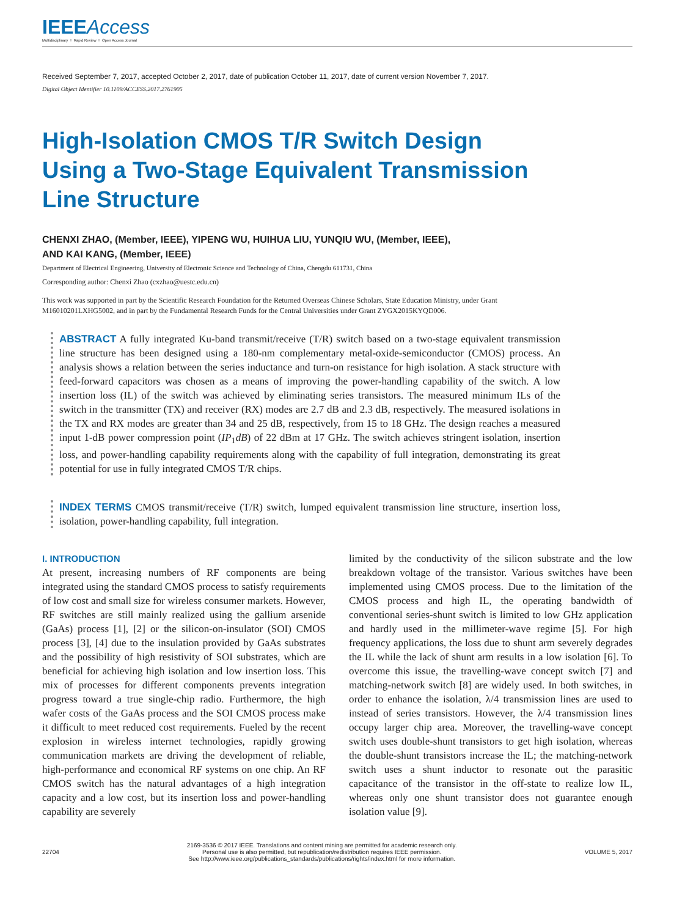IEEEAccess
Multidisciplinary ⋮ Rapid Review ⋮ Open Access Journal
Received September 7, 2017, accepted October 2, 2017, date of publication October 11, 2017, date of current version November 7, 2017.
Digital Object Identifier 10.1109/ACCESS.2017.2761905
High-Isolation CMOS T/R Switch Design Using a Two-Stage Equivalent Transmission Line Structure
CHENXI ZHAO, (Member, IEEE), YIPENG WU, HUIHUA LIU, YUNQIU WU, (Member, IEEE),
AND KAI KANG, (Member, IEEE)
Department of Electrical Engineering, University of Electronic Science and Technology of China, Chengdu 611731, China
Corresponding author: Chenxi Zhao (cxzhao@uestc.edu.cn)
This work was supported in part by the Scientific Research Foundation for the Returned Overseas Chinese Scholars, State Education Ministry, under Grant M16010201LXHG5002, and in part by the Fundamental Research Funds for the Central Universities under Grant ZYGX2015KYQD006.
ABSTRACT A fully integrated Ku-band transmit/receive (T/R) switch based on a two-stage equivalent transmission line structure has been designed using a 180-nm complementary metal-oxide-semiconductor (CMOS) process. An analysis shows a relation between the series inductance and turn-on resistance for high isolation. A stack structure with feed-forward capacitors was chosen as a means of improving the power-handling capability of the switch. A low insertion loss (IL) of the switch was achieved by eliminating series transistors. The measured minimum ILs of the switch in the transmitter (TX) and receiver (RX) modes are 2.7 dB and 2.3 dB, respectively. The measured isolations in the TX and RX modes are greater than 34 and 25 dB, respectively, from 15 to 18 GHz. The design reaches a measured input 1-dB power compression point (IP<sub>1</sub>dB) of 22 dBm at 17 GHz. The switch achieves stringent isolation, insertion loss, and power-handling capability requirements along with the capability of full integration, demonstrating its great potential for use in fully integrated CMOS T/R chips.
INDEX TERMS CMOS transmit/receive (T/R) switch, lumped equivalent transmission line structure, insertion loss, isolation, power-handling capability, full integration.
I. INTRODUCTION
At present, increasing numbers of RF components are being integrated using the standard CMOS process to satisfy requirements of low cost and small size for wireless consumer markets. However, RF switches are still mainly realized using the gallium arsenide (GaAs) process [1], [2] or the silicon-on-insulator (SOI) CMOS process [3], [4] due to the insulation provided by GaAs substrates and the possibility of high resistivity of SOI substrates, which are beneficial for achieving high isolation and low insertion loss. This mix of processes for different components prevents integration progress toward a true single-chip radio. Furthermore, the high wafer costs of the GaAs process and the SOI CMOS process make it difficult to meet reduced cost requirements. Fueled by the recent explosion in wireless internet technologies, rapidly growing communication markets are driving the development of reliable, high-performance and economical RF systems on one chip. An RF CMOS switch has the natural advantages of a high integration capacity and a low cost, but its insertion loss and power-handling capability are severely
limited by the conductivity of the silicon substrate and the low breakdown voltage of the transistor. Various switches have been implemented using CMOS process. Due to the limitation of the CMOS process and high IL, the operating bandwidth of conventional series-shunt switch is limited to low GHz application and hardly used in the millimeter-wave regime [5]. For high frequency applications, the loss due to shunt arm severely degrades the IL while the lack of shunt arm results in a low isolation [6]. To overcome this issue, the travelling-wave concept switch [7] and matching-network switch [8] are widely used. In both switches, in order to enhance the isolation, λ/4 transmission lines are used to instead of series transistors. However, the λ/4 transmission lines occupy larger chip area. Moreover, the travelling-wave concept switch uses double-shunt transistors to get high isolation, whereas the double-shunt transistors increase the IL; the matching-network switch uses a shunt inductor to resonate out the parasitic capacitance of the transistor in the off-state to realize low IL, whereas only one shunt transistor does not guarantee enough isolation value [9].
22704 2169-3536 © 2017 IEEE. Translations and content mining are permitted for academic research only.
Personal use is also permitted, but republication/redistribution requires IEEE permission.
See http://www.ieee.org/publications_standards/publications/rights/index.html for more information. VOLUME 5, 2017